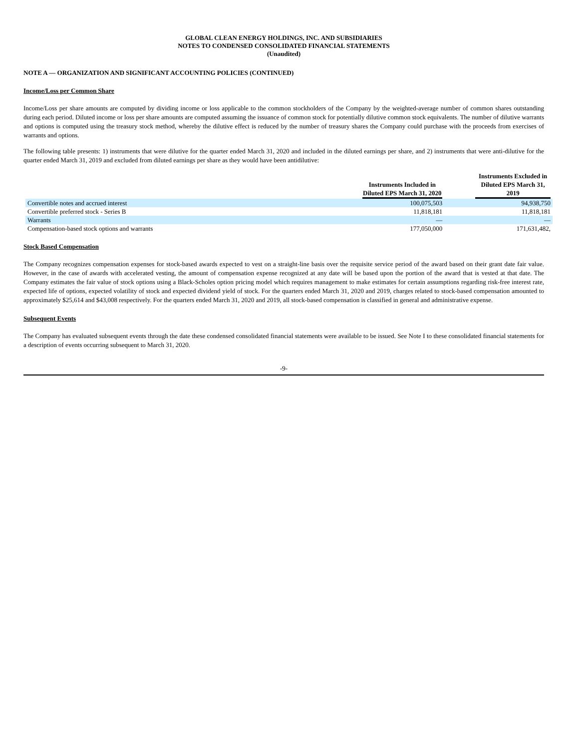GLOBAL CLEAN ENERGY HOLDINGS, INC. AND SUBSIDIARIES
NOTES TO CONDENSED CONSOLIDATED FINANCIAL STATEMENTS
(Unaudited)
NOTE A — ORGANIZATION AND SIGNIFICANT ACCOUNTING POLICIES (CONTINUED)
Income/Loss per Common Share
Income/Loss per share amounts are computed by dividing income or loss applicable to the common stockholders of the Company by the weighted-average number of common shares outstanding during each period. Diluted income or loss per share amounts are computed assuming the issuance of common stock for potentially dilutive common stock equivalents. The number of dilutive warrants and options is computed using the treasury stock method, whereby the dilutive effect is reduced by the number of treasury shares the Company could purchase with the proceeds from exercises of warrants and options.
The following table presents: 1) instruments that were dilutive for the quarter ended March 31, 2020 and included in the diluted earnings per share, and 2) instruments that were anti-dilutive for the quarter ended March 31, 2019 and excluded from diluted earnings per share as they would have been antidilutive:
| | Instruments Included in Diluted EPS March 31, 2020 | | Instruments Excluded in Diluted EPS March 31, 2019 |
| --- | --- | --- | --- |
| Convertible notes and accrued interest | 100,075,503 | | 94,938,750 |
| Convertible preferred stock - Series B | 11,818,181 | | 11,818,181 |
| Warrants | — | | — |
| Compensation-based stock options and warrants | 177,050,000 | | 171,631,482, |
Stock Based Compensation
The Company recognizes compensation expenses for stock-based awards expected to vest on a straight-line basis over the requisite service period of the award based on their grant date fair value. However, in the case of awards with accelerated vesting, the amount of compensation expense recognized at any date will be based upon the portion of the award that is vested at that date. The Company estimates the fair value of stock options using a Black-Scholes option pricing model which requires management to make estimates for certain assumptions regarding risk-free interest rate, expected life of options, expected volatility of stock and expected dividend yield of stock. For the quarters ended March 31, 2020 and 2019, charges related to stock-based compensation amounted to approximately $25,614 and $43,008 respectively. For the quarters ended March 31, 2020 and 2019, all stock-based compensation is classified in general and administrative expense.
Subsequent Events
The Company has evaluated subsequent events through the date these condensed consolidated financial statements were available to be issued. See Note I to these consolidated financial statements for a description of events occurring subsequent to March 31, 2020.
-9-